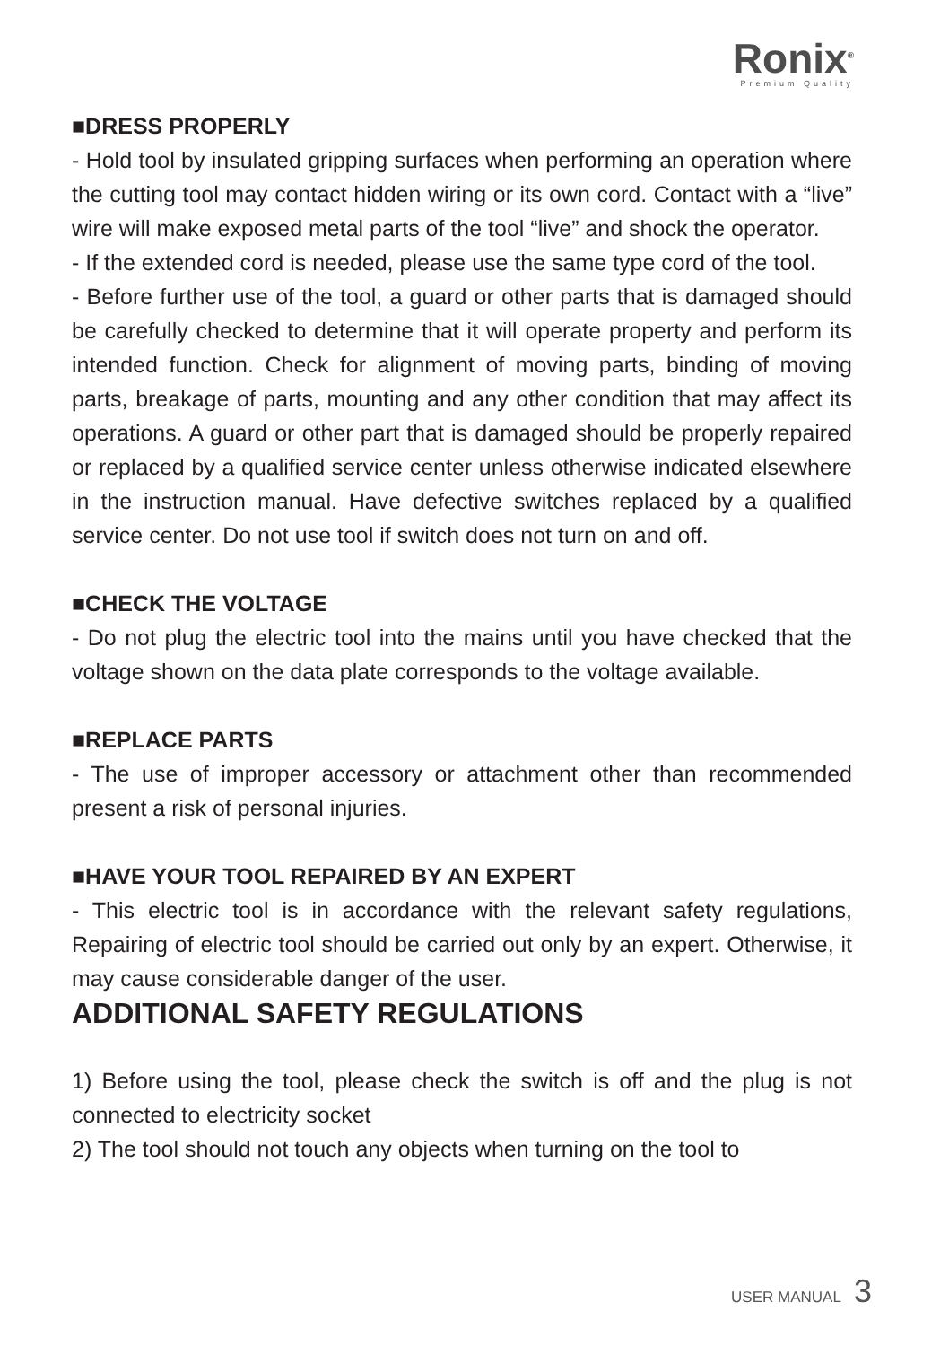Ronix<sup>®</sup>
Premium Quality
■DRESS PROPERLY
- Hold tool by insulated gripping surfaces when performing an operation where the cutting tool may contact hidden wiring or its own cord. Contact with a “live” wire will make exposed metal parts of the tool “live” and shock the operator.
- If the extended cord is needed, please use the same type cord of the tool.
- Before further use of the tool, a guard or other parts that is damaged should be carefully checked to determine that it will operate property and perform its intended function. Check for alignment of moving parts, binding of moving parts, breakage of parts, mounting and any other condition that may affect its operations. A guard or other part that is damaged should be properly repaired or replaced by a qualified service center unless otherwise indicated elsewhere in the instruction manual. Have defective switches replaced by a qualified service center. Do not use tool if switch does not turn on and off.
■CHECK THE VOLTAGE
- Do not plug the electric tool into the mains until you have checked that the voltage shown on the data plate corresponds to the voltage available.
■REPLACE PARTS
- The use of improper accessory or attachment other than recommended present a risk of personal injuries.
■HAVE YOUR TOOL REPAIRED BY AN EXPERT
- This electric tool is in accordance with the relevant safety regulations, Repairing of electric tool should be carried out only by an expert. Otherwise, it may cause considerable danger of the user.
ADDITIONAL SAFETY REGULATIONS
1) Before using the tool, please check the switch is off and the plug is not connected to electricity socket
2) The tool should not touch any objects when turning on the tool to
USER MANUAL 3